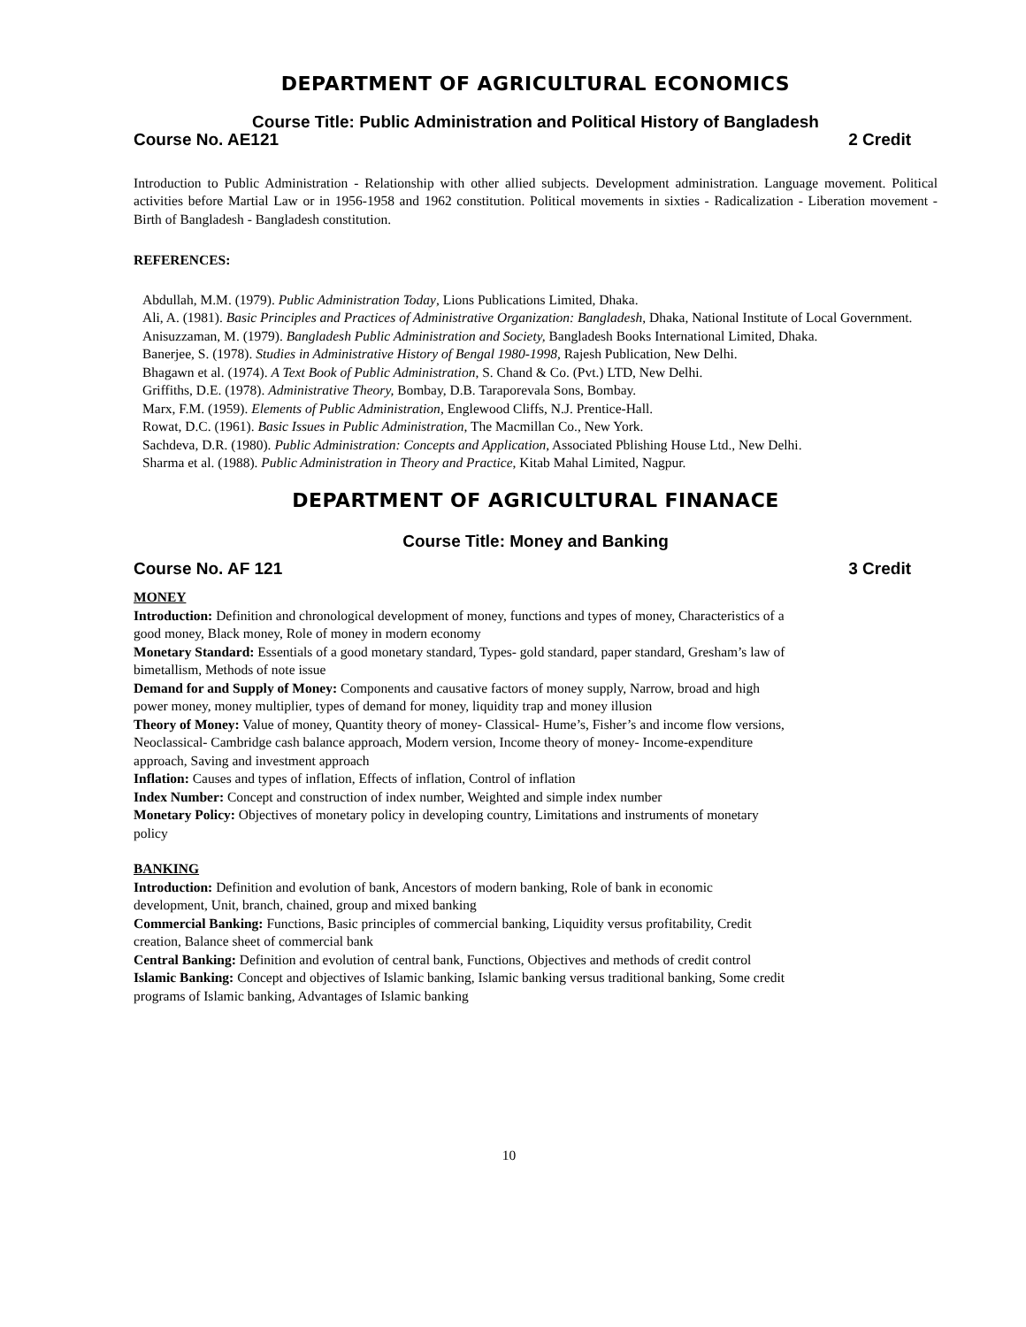DEPARTMENT OF AGRICULTURAL ECONOMICS
Course Title: Public Administration and Political History of Bangladesh
Course No. AE121 2 Credit
Introduction to Public Administration - Relationship with other allied subjects. Development administration. Language movement. Political activities before Martial Law or in 1956-1958 and 1962 constitution. Political movements in sixties - Radicalization - Liberation movement - Birth of Bangladesh - Bangladesh constitution.
REFERENCES:
Abdullah, M.M. (1979). Public Administration Today, Lions Publications Limited, Dhaka.
Ali, A. (1981). Basic Principles and Practices of Administrative Organization: Bangladesh, Dhaka, National Institute of Local Government.
Anisuzzaman, M. (1979). Bangladesh Public Administration and Society, Bangladesh Books International Limited, Dhaka.
Banerjee, S. (1978). Studies in Administrative History of Bengal 1980-1998, Rajesh Publication, New Delhi.
Bhagawn et al. (1974). A Text Book of Public Administration, S. Chand & Co. (Pvt.) LTD, New Delhi.
Griffiths, D.E. (1978). Administrative Theory, Bombay, D.B. Taraporevala Sons, Bombay.
Marx, F.M. (1959). Elements of Public Administration, Englewood Cliffs, N.J. Prentice-Hall.
Rowat, D.C. (1961). Basic Issues in Public Administration, The Macmillan Co., New York.
Sachdeva, D.R. (1980). Public Administration: Concepts and Application, Associated Pblishing House Ltd., New Delhi.
Sharma et al. (1988). Public Administration in Theory and Practice, Kitab Mahal Limited, Nagpur.
DEPARTMENT OF AGRICULTURAL FINANACE
Course Title: Money and Banking
Course No. AF 121 3 Credit
MONEY
Introduction: Definition and chronological development of money, functions and types of money, Characteristics of a good money, Black money, Role of money in modern economy
Monetary Standard: Essentials of a good monetary standard, Types- gold standard, paper standard, Gresham’s law of bimetallism, Methods of note issue
Demand for and Supply of Money: Components and causative factors of money supply, Narrow, broad and high power money, money multiplier, types of demand for money, liquidity trap and money illusion
Theory of Money: Value of money, Quantity theory of money- Classical- Hume’s, Fisher’s and income flow versions, Neoclassical- Cambridge cash balance approach, Modern version, Income theory of money- Income-expenditure approach, Saving and investment approach
Inflation: Causes and types of inflation, Effects of inflation, Control of inflation
Index Number: Concept and construction of index number, Weighted and simple index number
Monetary Policy: Objectives of monetary policy in developing country, Limitations and instruments of monetary policy
BANKING
Introduction: Definition and evolution of bank, Ancestors of modern banking, Role of bank in economic development, Unit, branch, chained, group and mixed banking
Commercial Banking: Functions, Basic principles of commercial banking, Liquidity versus profitability, Credit creation, Balance sheet of commercial bank
Central Banking: Definition and evolution of central bank, Functions, Objectives and methods of credit control
Islamic Banking: Concept and objectives of Islamic banking, Islamic banking versus traditional banking, Some credit programs of Islamic banking, Advantages of Islamic banking
10